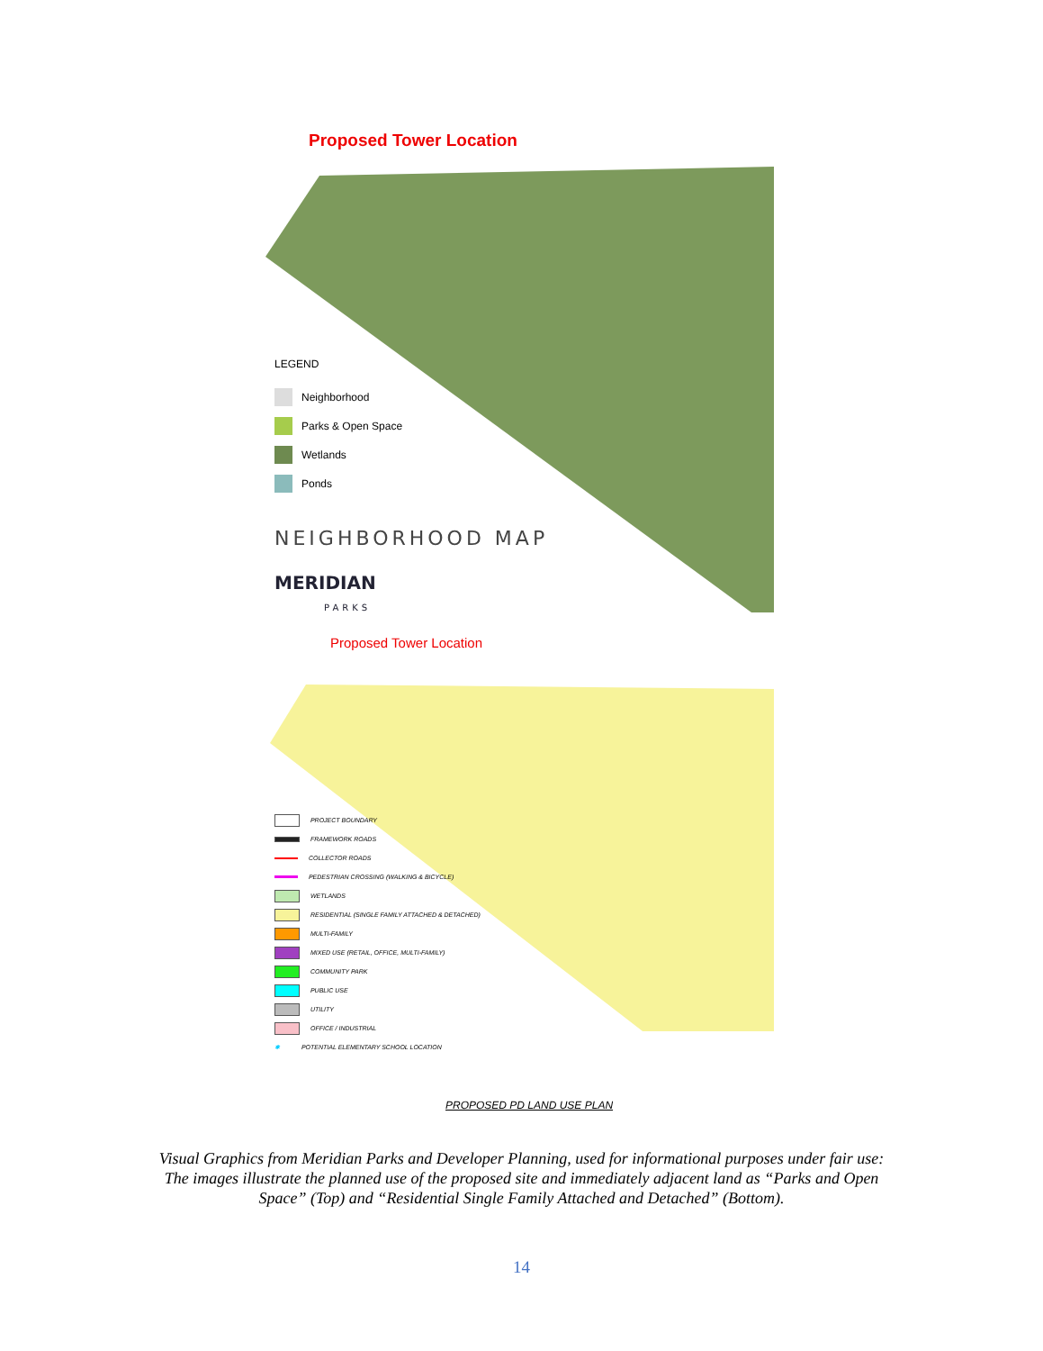Proposed Tower Location
LEGEND
Neighborhood
Parks & Open Space
Wetlands
Ponds
NEIGHBORHOOD MAP
MERIDIAN
PARKS
Proposed Tower Location
PROJECT BOUNDARY
FRAMEWORK ROADS
COLLECTOR ROADS
PEDESTRIAN CROSSING (WALKING & BICYCLE)
WETLANDS
RESIDENTIAL (SINGLE FAMILY ATTACHED & DETACHED)
MULTI-FAMILY
MIXED USE (RETAIL, OFFICE, MULTI-FAMILY)
COMMUNITY PARK
PUBLIC USE
UTILITY
OFFICE / INDUSTRIAL
✱ POTENTIAL ELEMENTARY SCHOOL LOCATION
PROPOSED PD LAND USE PLAN
Visual Graphics from Meridian Parks and Developer Planning, used for informational purposes under fair use: The images illustrate the planned use of the proposed site and immediately adjacent land as “Parks and Open Space” (Top) and “Residential Single Family Attached and Detached” (Bottom).
14